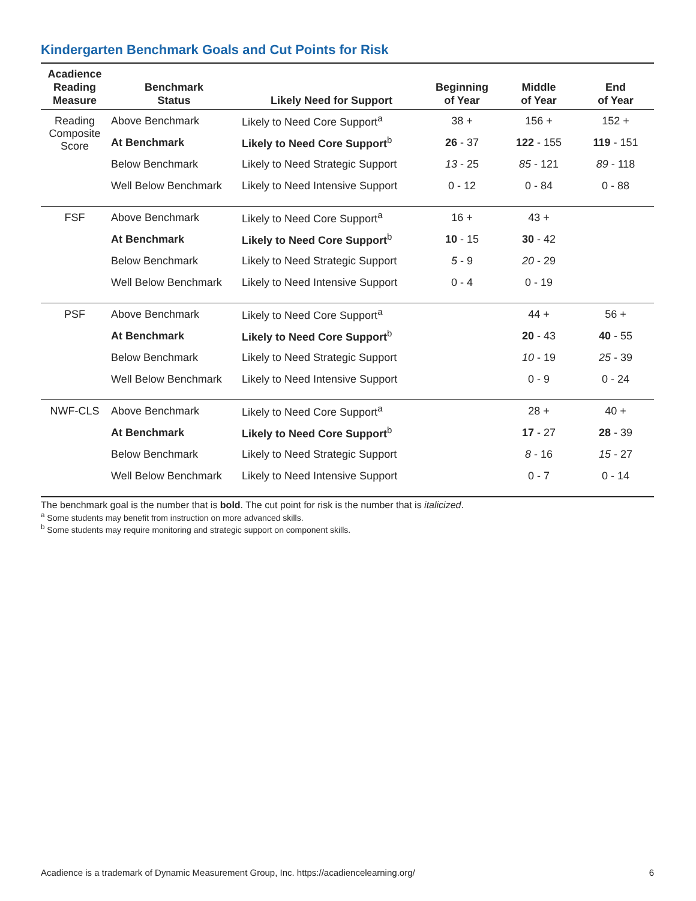Kindergarten Benchmark Goals and Cut Points for Risk
| Acadience Reading Measure | Benchmark Status | Likely Need for Support | Beginning of Year | Middle of Year | End of Year |
| --- | --- | --- | --- | --- | --- |
| Reading Composite Score | Above Benchmark | Likely to Need Core Support<sup>a</sup> | 38 + | 156 + | 152 + |
| | At Benchmark | Likely to Need Core Support<sup>b</sup> | 26 - 37 | 122 - 155 | 119 - 151 |
| | Below Benchmark | Likely to Need Strategic Support | 13 - 25 | 85 - 121 | 89 - 118 |
| | Well Below Benchmark | Likely to Need Intensive Support | 0 - 12 | 0 - 84 | 0 - 88 |
| FSF | Above Benchmark | Likely to Need Core Support<sup>a</sup> | 16 + | 43 + | |
| | At Benchmark | Likely to Need Core Support<sup>b</sup> | 10 - 15 | 30 - 42 | |
| | Below Benchmark | Likely to Need Strategic Support | 5 - 9 | 20 - 29 | |
| | Well Below Benchmark | Likely to Need Intensive Support | 0 - 4 | 0 - 19 | |
| PSF | Above Benchmark | Likely to Need Core Support<sup>a</sup> | | 44 + | 56 + |
| | At Benchmark | Likely to Need Core Support<sup>b</sup> | | 20 - 43 | 40 - 55 |
| | Below Benchmark | Likely to Need Strategic Support | | 10 - 19 | 25 - 39 |
| | Well Below Benchmark | Likely to Need Intensive Support | | 0 - 9 | 0 - 24 |
| NWF-CLS | Above Benchmark | Likely to Need Core Support<sup>a</sup> | | 28 + | 40 + |
| | At Benchmark | Likely to Need Core Support<sup>b</sup> | | 17 - 27 | 28 - 39 |
| | Below Benchmark | Likely to Need Strategic Support | | 8 - 16 | 15 - 27 |
| | Well Below Benchmark | Likely to Need Intensive Support | | 0 - 7 | 0 - 14 |
The benchmark goal is the number that is bold. The cut point for risk is the number that is italicized.
<sup>a</sup> Some students may benefit from instruction on more advanced skills.
<sup>b</sup> Some students may require monitoring and strategic support on component skills.
Acadience is a trademark of Dynamic Measurement Group, Inc. https://acadiencelearning.org/ 6